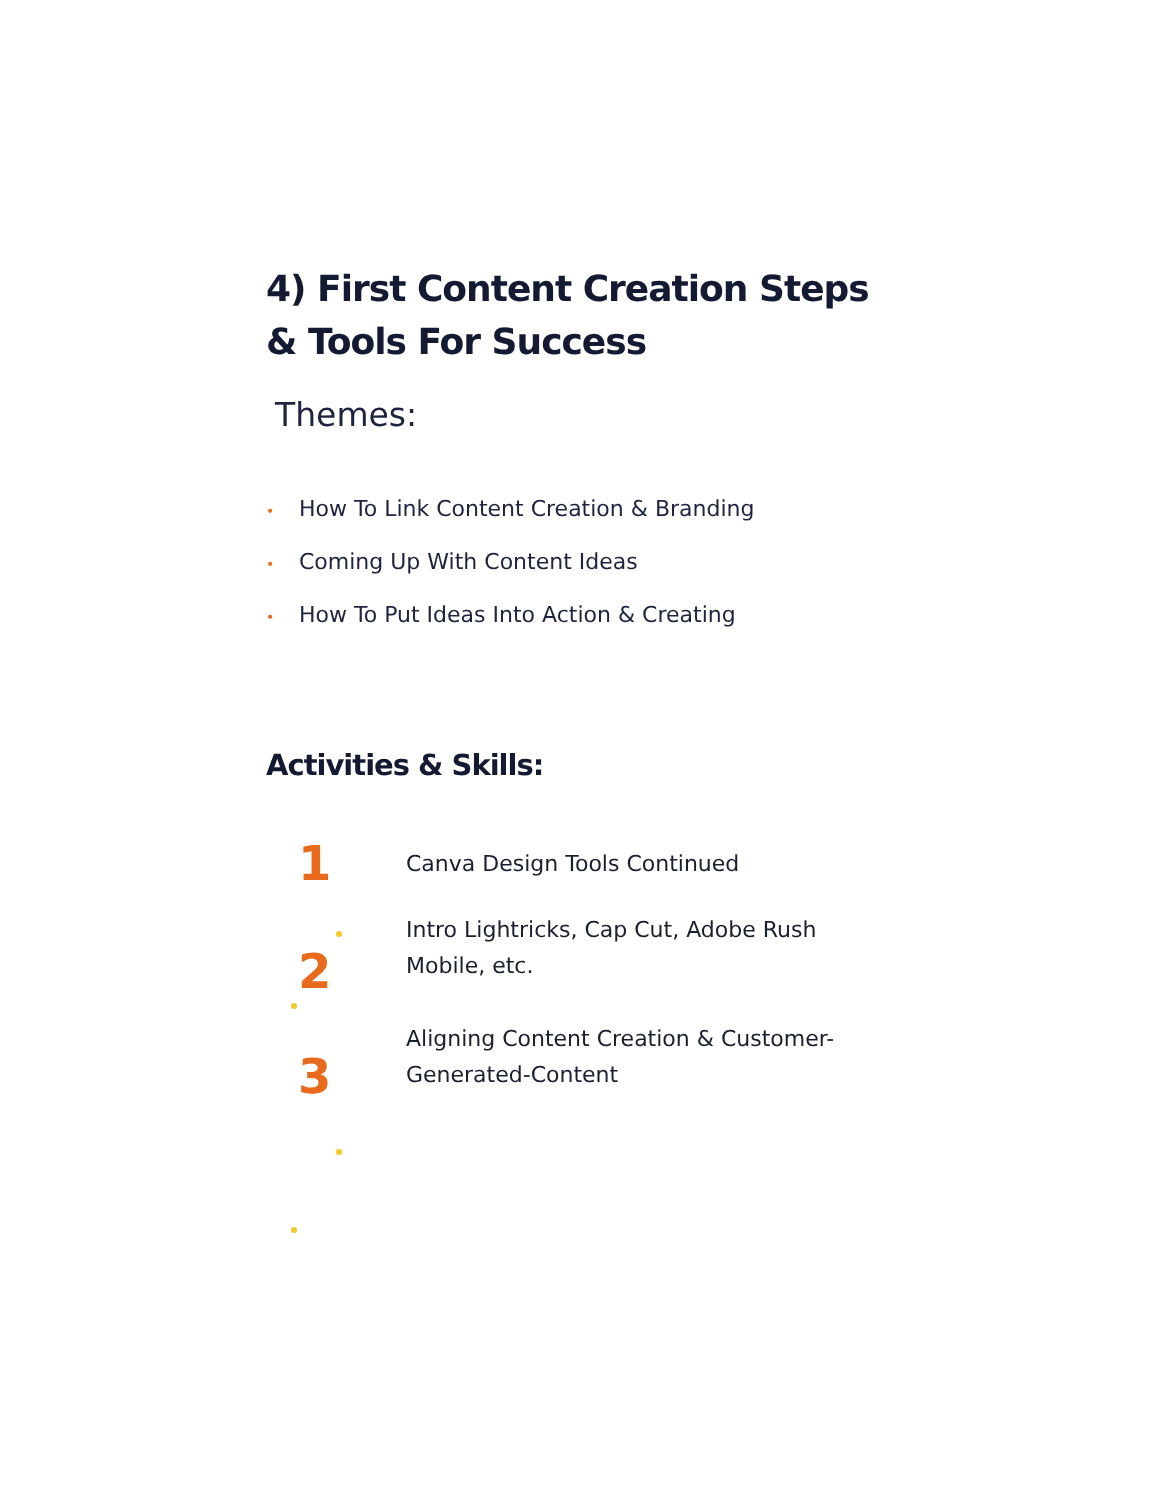4) First Content Creation Steps
& Tools For Success
Themes:
• How To Link Content Creation & Branding
• Coming Up With Content Ideas
• How To Put Ideas Into Action & Creating
Activities & Skills:
1 Canva Design Tools Continued
2
Intro Lightricks, Cap Cut, Adobe Rush Mobile, etc.
3
Aligning Content Creation & Customer-Generated-Content